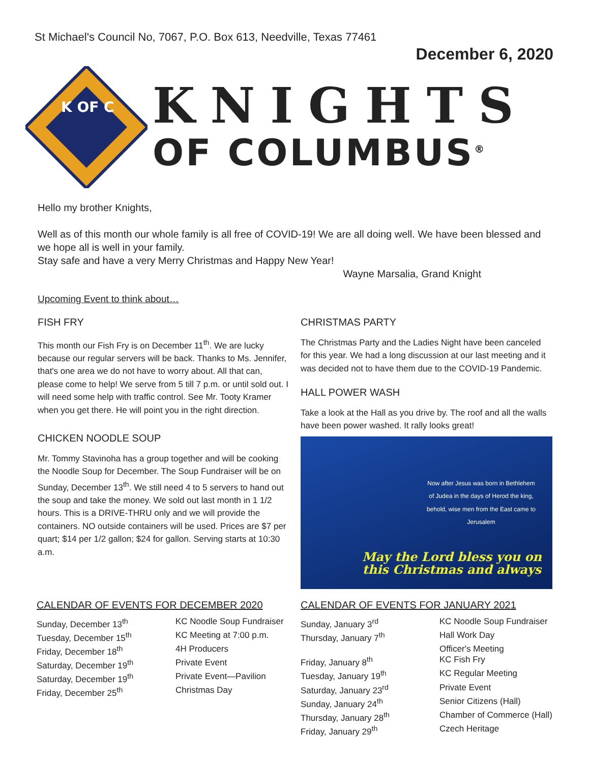St Michael's Council No, 7067, P.O. Box 613, Needville, Texas 77461
December 6, 2020
K OF C
KNIGHTS
OF COLUMBUS<sup>®</sup>
Hello my brother Knights,
Well as of this month our whole family is all free of COVID-19! We are all doing well. We have been blessed and we hope all is well in your family.
Stay safe and have a very Merry Christmas and Happy New Year!
Wayne Marsalia, Grand Knight
Upcoming Event to think about…
FISH FRY
This month our Fish Fry is on December 11<sup>th</sup>. We are lucky because our regular servers will be back. Thanks to Ms. Jennifer, that's one area we do not have to worry about. All that can, please come to help! We serve from 5 till 7 p.m. or until sold out. I will need some help with traffic control. See Mr. Tooty Kramer when you get there. He will point you in the right direction.
CHICKEN NOODLE SOUP
Mr. Tommy Stavinoha has a group together and will be cooking the Noodle Soup for December. The Soup Fundraiser will be on Sunday, December 13<sup>th</sup>. We still need 4 to 5 servers to hand out the soup and take the money. We sold out last month in 1 1/2 hours. This is a DRIVE-THRU only and we will provide the containers. NO outside containers will be used. Prices are $7 per quart; $14 per 1/2 gallon; $24 for gallon. Serving starts at 10:30 a.m.
CHRISTMAS PARTY
The Christmas Party and the Ladies Night have been canceled for this year. We had a long discussion at our last meeting and it was decided not to have them due to the COVID-19 Pandemic.
HALL POWER WASH
Take a look at the Hall as you drive by. The roof and all the walls have been power washed. It rally looks great!
Now after Jesus was born in Bethlehem of Judea in the days of Herod the king, behold, wise men from the East came to Jerusalem
May the Lord bless you on this Christmas and always
CALENDAR OF EVENTS FOR DECEMBER 2020
Sunday, December 13<sup>th</sup> KC Noodle Soup Fundraiser
Tuesday, December 15<sup>th</sup> KC Meeting at 7:00 p.m.
Friday, December 18<sup>th</sup> 4H Producers
Saturday, December 19<sup>th</sup> Private Event
Saturday, December 19<sup>th</sup> Private Event—Pavilion
Friday, December 25<sup>th</sup> Christmas Day
CALENDAR OF EVENTS FOR JANUARY 2021
Sunday, January 3<sup>rd</sup> KC Noodle Soup Fundraiser
Thursday, January 7<sup>th</sup> Hall Work Day
Officer's Meeting
Friday, January 8<sup>th</sup> KC Fish Fry
Tuesday, January 19<sup>th</sup> KC Regular Meeting
Saturday, January 23<sup>rd</sup> Private Event
Sunday, January 24<sup>th</sup> Senior Citizens (Hall)
Thursday, January 28<sup>th</sup> Chamber of Commerce (Hall)
Friday, January 29<sup>th</sup> Czech Heritage